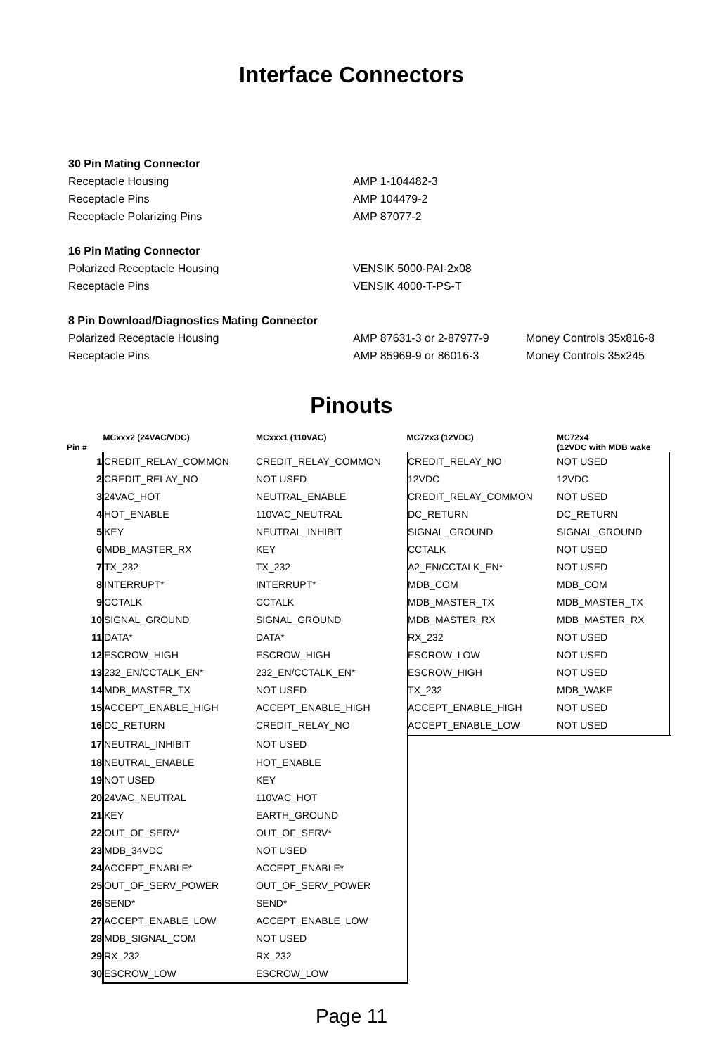Interface Connectors
| 30 Pin Mating Connector | | |
| Receptacle Housing | AMP 1-104482-3 | |
| Receptacle Pins | AMP 104479-2 | |
| Receptacle Polarizing Pins | AMP 87077-2 | |
| 16 Pin Mating Connector | | |
| Polarized Receptacle Housing | VENSIK 5000-PAI-2x08 | |
| Receptacle Pins | VENSIK 4000-T-PS-T | |
| 8 Pin Download/Diagnostics Mating Connector | | |
| Polarized Receptacle Housing | AMP 87631-3 or 2-87977-9 | Money Controls 35x816-8 |
| Receptacle Pins | AMP 85969-9 or 86016-3 | Money Controls 35x245 |
Pinouts
| Pin # | MCxxx2 (24VAC/VDC) | MCxxx1 (110VAC) | MC72x3 (12VDC) | MC72x4 (12VDC with MDB wake |
| --- | --- | --- | --- | --- |
| 1 | CREDIT_RELAY_COMMON | CREDIT_RELAY_COMMON | CREDIT_RELAY_NO | NOT USED |
| 2 | CREDIT_RELAY_NO | NOT USED | 12VDC | 12VDC |
| 3 | 24VAC_HOT | NEUTRAL_ENABLE | CREDIT_RELAY_COMMON | NOT USED |
| 4 | HOT_ENABLE | 110VAC_NEUTRAL | DC_RETURN | DC_RETURN |
| 5 | KEY | NEUTRAL_INHIBIT | SIGNAL_GROUND | SIGNAL_GROUND |
| 6 | MDB_MASTER_RX | KEY | CCTALK | NOT USED |
| 7 | TX_232 | TX_232 | A2_EN/CCTALK_EN* | NOT USED |
| 8 | INTERRUPT* | INTERRUPT* | MDB_COM | MDB_COM |
| 9 | CCTALK | CCTALK | MDB_MASTER_TX | MDB_MASTER_TX |
| 10 | SIGNAL_GROUND | SIGNAL_GROUND | MDB_MASTER_RX | MDB_MASTER_RX |
| 11 | DATA* | DATA* | RX_232 | NOT USED |
| 12 | ESCROW_HIGH | ESCROW_HIGH | ESCROW_LOW | NOT USED |
| 13 | 232_EN/CCTALK_EN* | 232_EN/CCTALK_EN* | ESCROW_HIGH | NOT USED |
| 14 | MDB_MASTER_TX | NOT USED | TX_232 | MDB_WAKE |
| 15 | ACCEPT_ENABLE_HIGH | ACCEPT_ENABLE_HIGH | ACCEPT_ENABLE_HIGH | NOT USED |
| 16 | DC_RETURN | CREDIT_RELAY_NO | ACCEPT_ENABLE_LOW | NOT USED |
| 17 | NEUTRAL_INHIBIT | NOT USED | | |
| 18 | NEUTRAL_ENABLE | HOT_ENABLE | | |
| 19 | NOT USED | KEY | | |
| 20 | 24VAC_NEUTRAL | 110VAC_HOT | | |
| 21 | KEY | EARTH_GROUND | | |
| 22 | OUT_OF_SERV* | OUT_OF_SERV* | | |
| 23 | MDB_34VDC | NOT USED | | |
| 24 | ACCEPT_ENABLE* | ACCEPT_ENABLE* | | |
| 25 | OUT_OF_SERV_POWER | OUT_OF_SERV_POWER | | |
| 26 | SEND* | SEND* | | |
| 27 | ACCEPT_ENABLE_LOW | ACCEPT_ENABLE_LOW | | |
| 28 | MDB_SIGNAL_COM | NOT USED | | |
| 29 | RX_232 | RX_232 | | |
| 30 | ESCROW_LOW | ESCROW_LOW | | |
Page 11